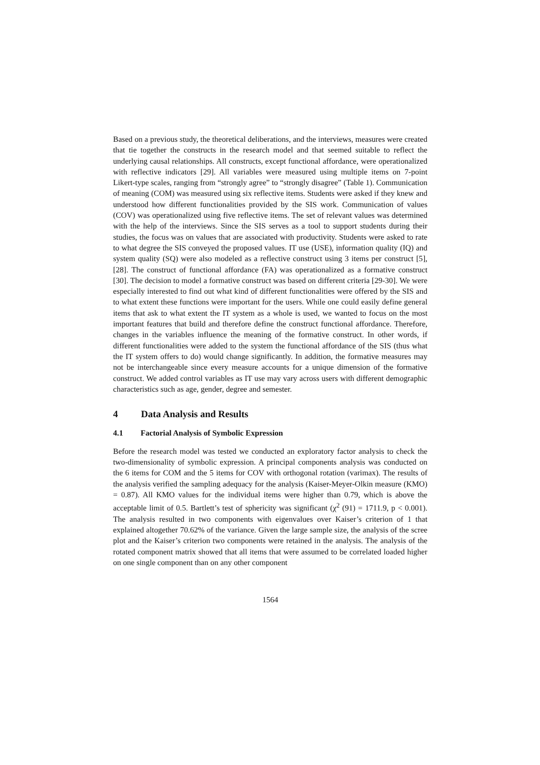Based on a previous study, the theoretical deliberations, and the interviews, measures were created that tie together the constructs in the research model and that seemed suitable to reflect the underlying causal relationships. All constructs, except functional affordance, were operationalized with reflective indicators [29]. All variables were measured using multiple items on 7-point Likert-type scales, ranging from “strongly agree” to “strongly disagree” (Table 1). Communication of meaning (COM) was measured using six reflective items. Students were asked if they knew and understood how different functionalities provided by the SIS work. Communication of values (COV) was operationalized using five reflective items. The set of relevant values was determined with the help of the interviews. Since the SIS serves as a tool to support students during their studies, the focus was on values that are associated with productivity. Students were asked to rate to what degree the SIS conveyed the proposed values. IT use (USE), information quality (IQ) and system quality (SQ) were also modeled as a reflective construct using 3 items per construct [5], [28]. The construct of functional affordance (FA) was operationalized as a formative construct [30]. The decision to model a formative construct was based on different criteria [29-30]. We were especially interested to find out what kind of different functionalities were offered by the SIS and to what extent these functions were important for the users. While one could easily define general items that ask to what extent the IT system as a whole is used, we wanted to focus on the most important features that build and therefore define the construct functional affordance. Therefore, changes in the variables influence the meaning of the formative construct. In other words, if different functionalities were added to the system the functional affordance of the SIS (thus what the IT system offers to do) would change significantly. In addition, the formative measures may not be interchangeable since every measure accounts for a unique dimension of the formative construct. We added control variables as IT use may vary across users with different demographic characteristics such as age, gender, degree and semester.
4 Data Analysis and Results
4.1 Factorial Analysis of Symbolic Expression
Before the research model was tested we conducted an exploratory factor analysis to check the two-dimensionality of symbolic expression. A principal components analysis was conducted on the 6 items for COM and the 5 items for COV with orthogonal rotation (varimax). The results of the analysis verified the sampling adequacy for the analysis (Kaiser-Meyer-Olkin measure (KMO) = 0.87). All KMO values for the individual items were higher than 0.79, which is above the acceptable limit of 0.5. Bartlett’s test of sphericity was significant (χ<sup>2</sup> (91) = 1711.9, p < 0.001). The analysis resulted in two components with eigenvalues over Kaiser’s criterion of 1 that explained altogether 70.62% of the variance. Given the large sample size, the analysis of the scree plot and the Kaiser’s criterion two components were retained in the analysis. The analysis of the rotated component matrix showed that all items that were assumed to be correlated loaded higher on one single component than on any other component
1564